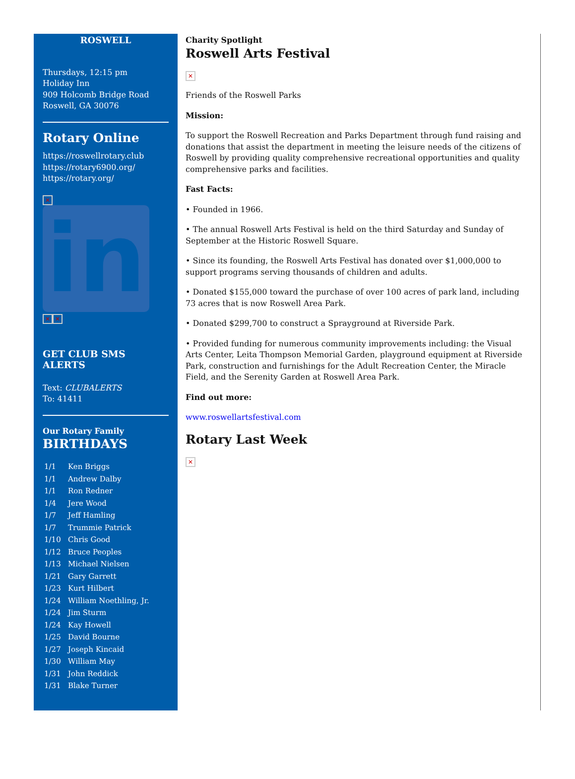ROSWELL
Thursdays, 12:15 pm
Holiday Inn
909 Holcomb Bridge Road
Roswell, GA 30076
Rotary Online
https://roswellrotary.club
https://rotary6900.org/
https://rotary.org/
✕
in
✕ ✕
GET CLUB SMS ALERTS
Text: CLUBALERTS
To: 41411
Our Rotary Family
BIRTHDAYS
| 1/1 | Ken Briggs |
| 1/1 | Andrew Dalby |
| 1/1 | Ron Redner |
| 1/4 | Jere Wood |
| 1/7 | Jeff Hamling |
| 1/7 | Trummie Patrick |
| 1/10 | Chris Good |
| 1/12 | Bruce Peoples |
| 1/13 | Michael Nielsen |
| 1/21 | Gary Garrett |
| 1/23 | Kurt Hilbert |
| 1/24 | William Noethling, Jr. |
| 1/24 | Jim Sturm |
| 1/24 | Kay Howell |
| 1/25 | David Bourne |
| 1/27 | Joseph Kincaid |
| 1/30 | William May |
| 1/31 | John Reddick |
| 1/31 | Blake Turner |
Charity Spotlight
Roswell Arts Festival
✕
Friends of the Roswell Parks
Mission:
To support the Roswell Recreation and Parks Department through fund raising and donations that assist the department in meeting the leisure needs of the citizens of Roswell by providing quality comprehensive recreational opportunities and quality comprehensive parks and facilities.
Fast Facts:
• Founded in 1966.
• The annual Roswell Arts Festival is held on the third Saturday and Sunday of September at the Historic Roswell Square.
• Since its founding, the Roswell Arts Festival has donated over $1,000,000 to support programs serving thousands of children and adults.
• Donated $155,000 toward the purchase of over 100 acres of park land, including 73 acres that is now Roswell Area Park.
• Donated $299,700 to construct a Sprayground at Riverside Park.
• Provided funding for numerous community improvements including: the Visual Arts Center, Leita Thompson Memorial Garden, playground equipment at Riverside Park, construction and furnishings for the Adult Recreation Center, the Miracle Field, and the Serenity Garden at Roswell Area Park.
Find out more:
www.roswellartsfestival.com
Rotary Last Week
✕